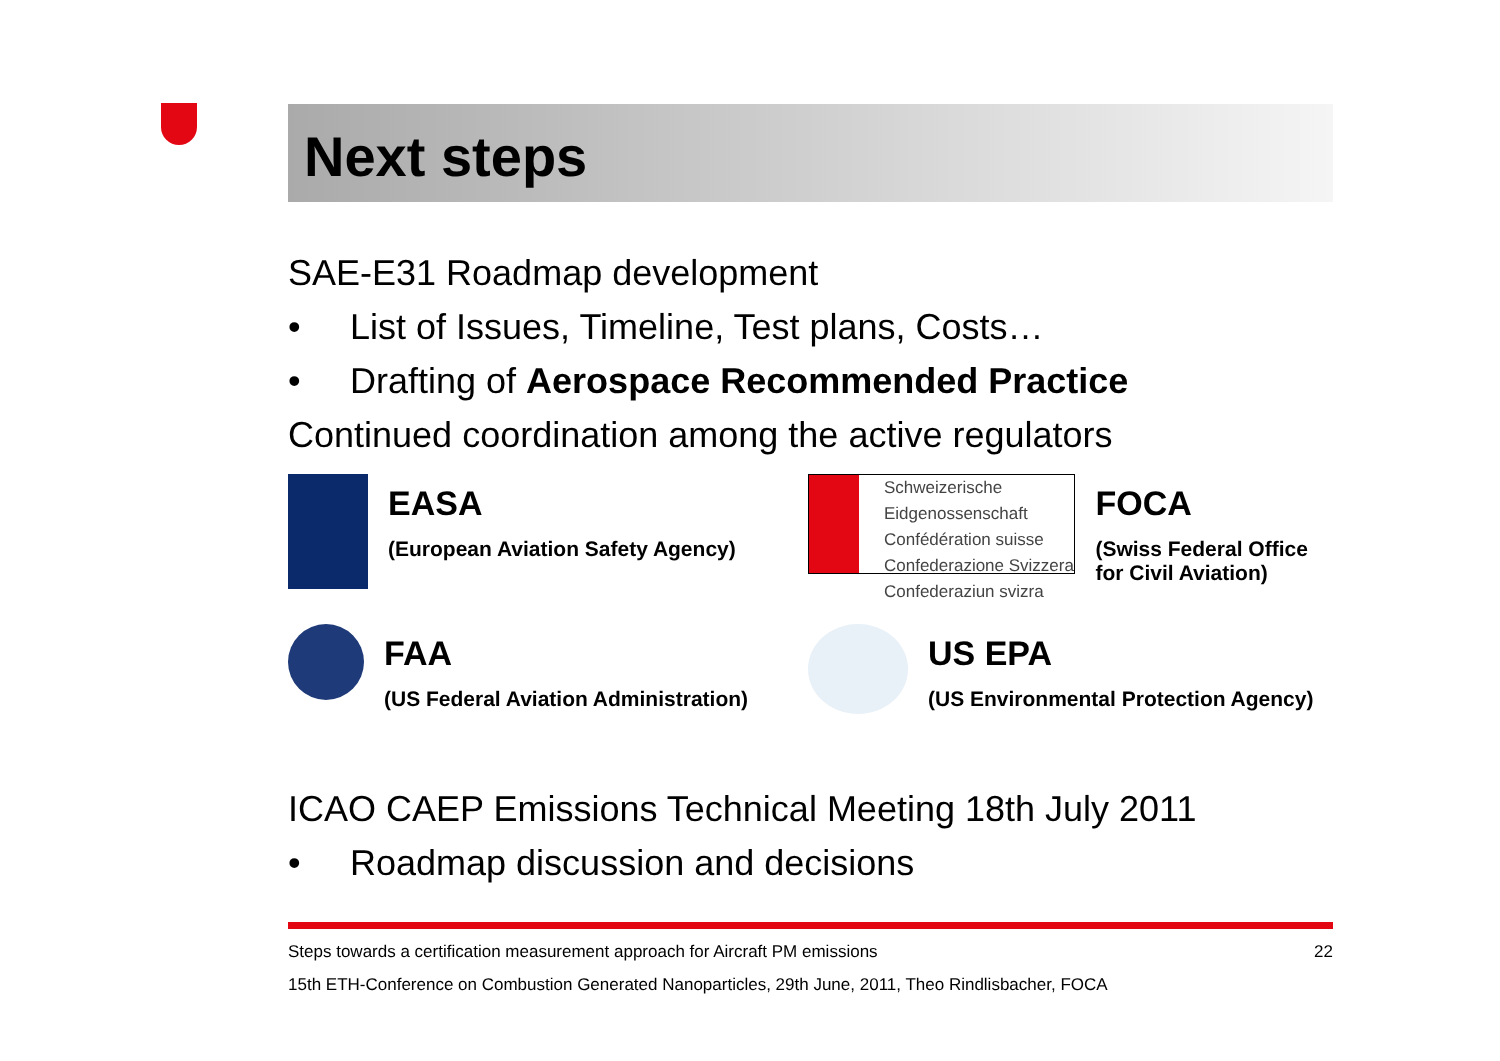Next steps
SAE-E31 Roadmap development
• List of Issues, Timeline, Test plans, Costs…
• Drafting of Aerospace Recommended Practice
Continued coordination among the active regulators
EASA
(European Aviation Safety Agency)
Schweizerische Eidgenossenschaft
Confédération suisse
Confederazione Svizzera
Confederaziun svizra
FOCA
(Swiss Federal Office for Civil Aviation)
FAA
(US Federal Aviation Administration)
US EPA
(US Environmental Protection Agency)
ICAO CAEP Emissions Technical Meeting 18th July 2011
• Roadmap discussion and decisions
Steps towards a certification measurement approach for Aircraft PM emissions 22
15th ETH-Conference on Combustion Generated Nanoparticles, 29th June, 2011, Theo Rindlisbacher, FOCA